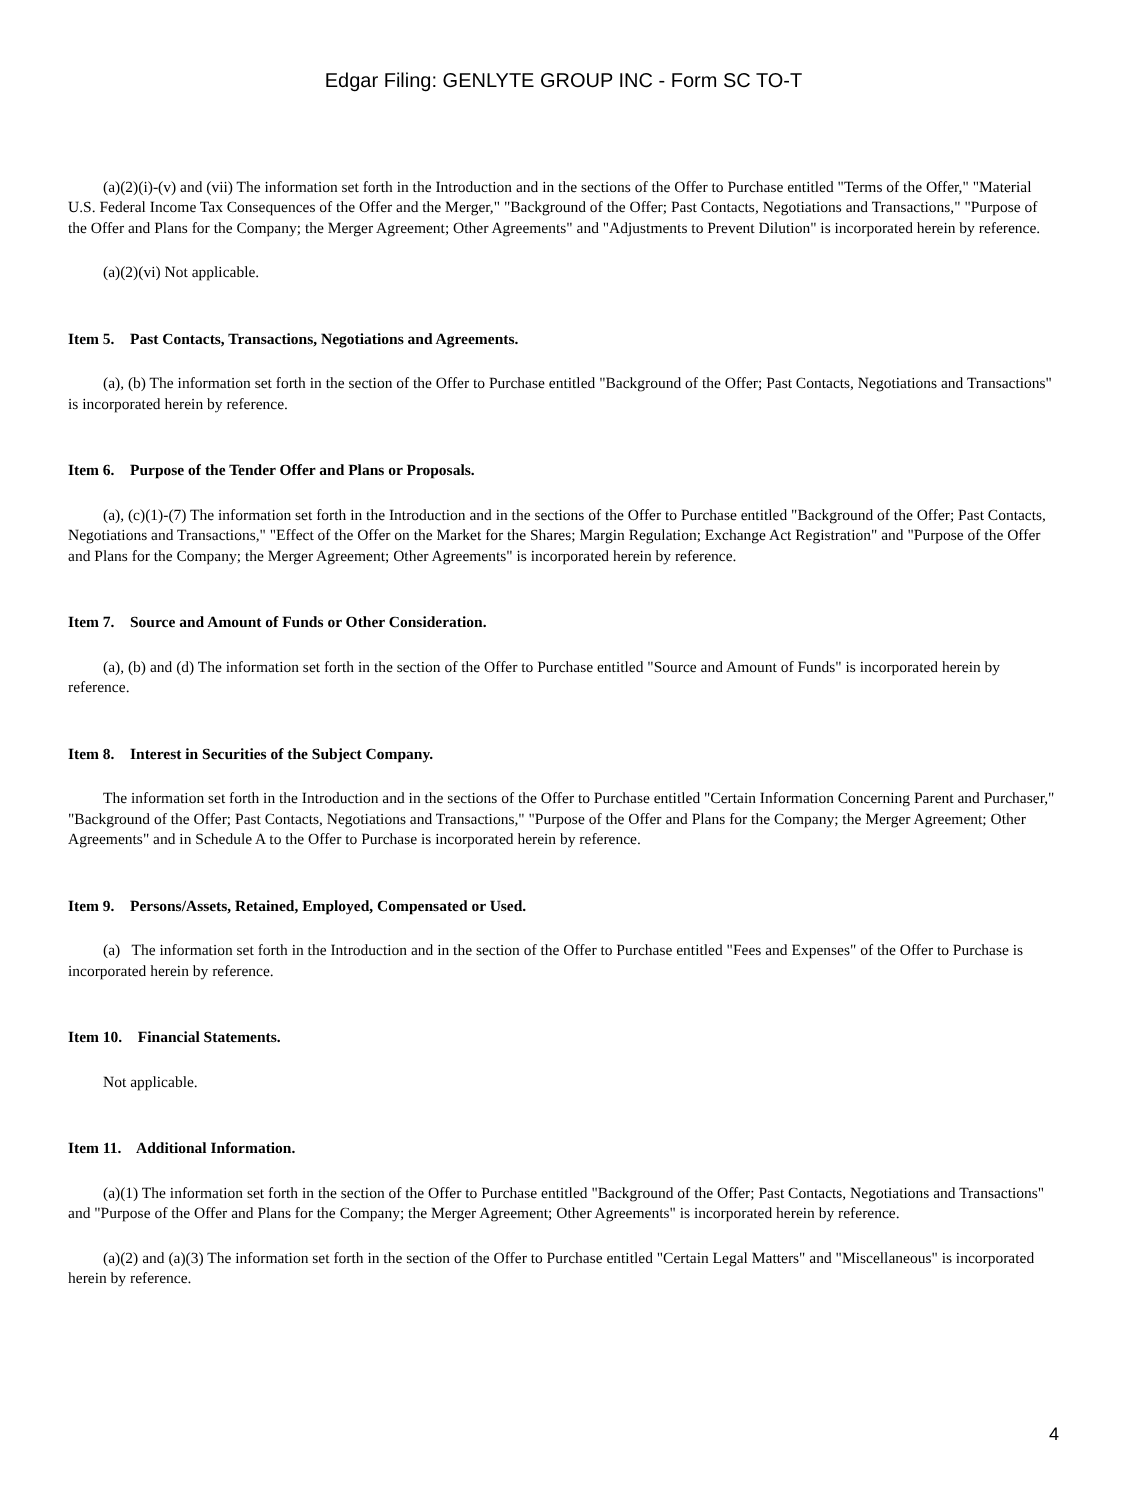Edgar Filing: GENLYTE GROUP INC - Form SC TO-T
(a)(2)(i)-(v) and (vii) The information set forth in the Introduction and in the sections of the Offer to Purchase entitled "Terms of the Offer," "Material U.S. Federal Income Tax Consequences of the Offer and the Merger," "Background of the Offer; Past Contacts, Negotiations and Transactions," "Purpose of the Offer and Plans for the Company; the Merger Agreement; Other Agreements" and "Adjustments to Prevent Dilution" is incorporated herein by reference.
(a)(2)(vi) Not applicable.
Item 5. Past Contacts, Transactions, Negotiations and Agreements.
(a), (b) The information set forth in the section of the Offer to Purchase entitled "Background of the Offer; Past Contacts, Negotiations and Transactions" is incorporated herein by reference.
Item 6. Purpose of the Tender Offer and Plans or Proposals.
(a), (c)(1)-(7) The information set forth in the Introduction and in the sections of the Offer to Purchase entitled "Background of the Offer; Past Contacts, Negotiations and Transactions," "Effect of the Offer on the Market for the Shares; Margin Regulation; Exchange Act Registration" and "Purpose of the Offer and Plans for the Company; the Merger Agreement; Other Agreements" is incorporated herein by reference.
Item 7. Source and Amount of Funds or Other Consideration.
(a), (b) and (d) The information set forth in the section of the Offer to Purchase entitled "Source and Amount of Funds" is incorporated herein by reference.
Item 8. Interest in Securities of the Subject Company.
The information set forth in the Introduction and in the sections of the Offer to Purchase entitled "Certain Information Concerning Parent and Purchaser," "Background of the Offer; Past Contacts, Negotiations and Transactions," "Purpose of the Offer and Plans for the Company; the Merger Agreement; Other Agreements" and in Schedule A to the Offer to Purchase is incorporated herein by reference.
Item 9. Persons/Assets, Retained, Employed, Compensated or Used.
(a) The information set forth in the Introduction and in the section of the Offer to Purchase entitled "Fees and Expenses" of the Offer to Purchase is incorporated herein by reference.
Item 10. Financial Statements.
Not applicable.
Item 11. Additional Information.
(a)(1) The information set forth in the section of the Offer to Purchase entitled "Background of the Offer; Past Contacts, Negotiations and Transactions" and "Purpose of the Offer and Plans for the Company; the Merger Agreement; Other Agreements" is incorporated herein by reference.
(a)(2) and (a)(3) The information set forth in the section of the Offer to Purchase entitled "Certain Legal Matters" and "Miscellaneous" is incorporated herein by reference.
4